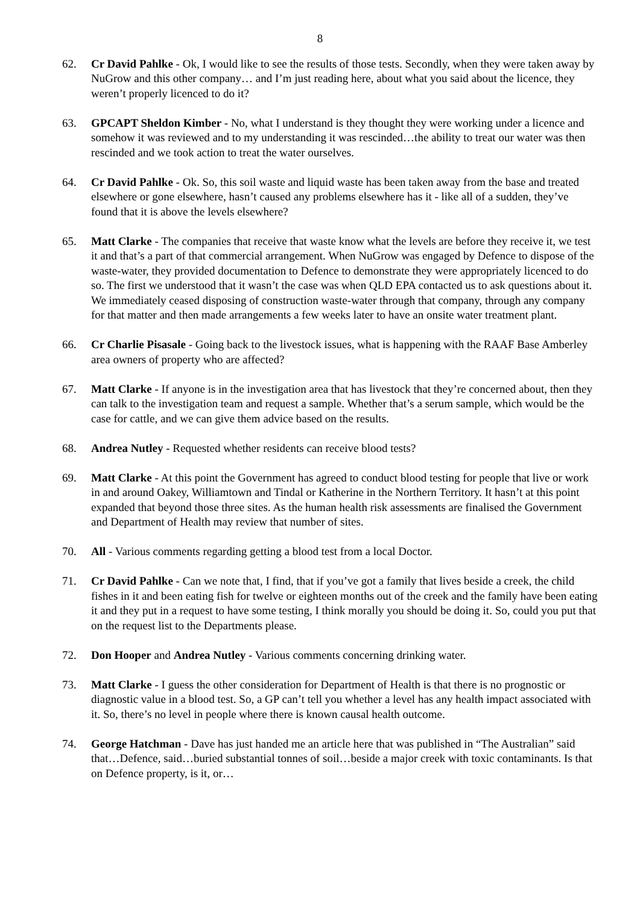8
62. Cr David Pahlke - Ok, I would like to see the results of those tests. Secondly, when they were taken away by NuGrow and this other company… and I’m just reading here, about what you said about the licence, they weren’t properly licenced to do it?
63. GPCAPT Sheldon Kimber - No, what I understand is they thought they were working under a licence and somehow it was reviewed and to my understanding it was rescinded…the ability to treat our water was then rescinded and we took action to treat the water ourselves.
64. Cr David Pahlke - Ok. So, this soil waste and liquid waste has been taken away from the base and treated elsewhere or gone elsewhere, hasn’t caused any problems elsewhere has it - like all of a sudden, they’ve found that it is above the levels elsewhere?
65. Matt Clarke - The companies that receive that waste know what the levels are before they receive it, we test it and that’s a part of that commercial arrangement. When NuGrow was engaged by Defence to dispose of the waste-water, they provided documentation to Defence to demonstrate they were appropriately licenced to do so. The first we understood that it wasn’t the case was when QLD EPA contacted us to ask questions about it. We immediately ceased disposing of construction waste-water through that company, through any company for that matter and then made arrangements a few weeks later to have an onsite water treatment plant.
66. Cr Charlie Pisasale - Going back to the livestock issues, what is happening with the RAAF Base Amberley area owners of property who are affected?
67. Matt Clarke - If anyone is in the investigation area that has livestock that they’re concerned about, then they can talk to the investigation team and request a sample. Whether that’s a serum sample, which would be the case for cattle, and we can give them advice based on the results.
68. Andrea Nutley - Requested whether residents can receive blood tests?
69. Matt Clarke - At this point the Government has agreed to conduct blood testing for people that live or work in and around Oakey, Williamtown and Tindal or Katherine in the Northern Territory. It hasn’t at this point expanded that beyond those three sites. As the human health risk assessments are finalised the Government and Department of Health may review that number of sites.
70. All - Various comments regarding getting a blood test from a local Doctor.
71. Cr David Pahlke - Can we note that, I find, that if you’ve got a family that lives beside a creek, the child fishes in it and been eating fish for twelve or eighteen months out of the creek and the family have been eating it and they put in a request to have some testing, I think morally you should be doing it. So, could you put that on the request list to the Departments please.
72. Don Hooper and Andrea Nutley - Various comments concerning drinking water.
73. Matt Clarke - I guess the other consideration for Department of Health is that there is no prognostic or diagnostic value in a blood test. So, a GP can’t tell you whether a level has any health impact associated with it. So, there’s no level in people where there is known causal health outcome.
74. George Hatchman - Dave has just handed me an article here that was published in “The Australian” said that…Defence, said…buried substantial tonnes of soil…beside a major creek with toxic contaminants. Is that on Defence property, is it, or…